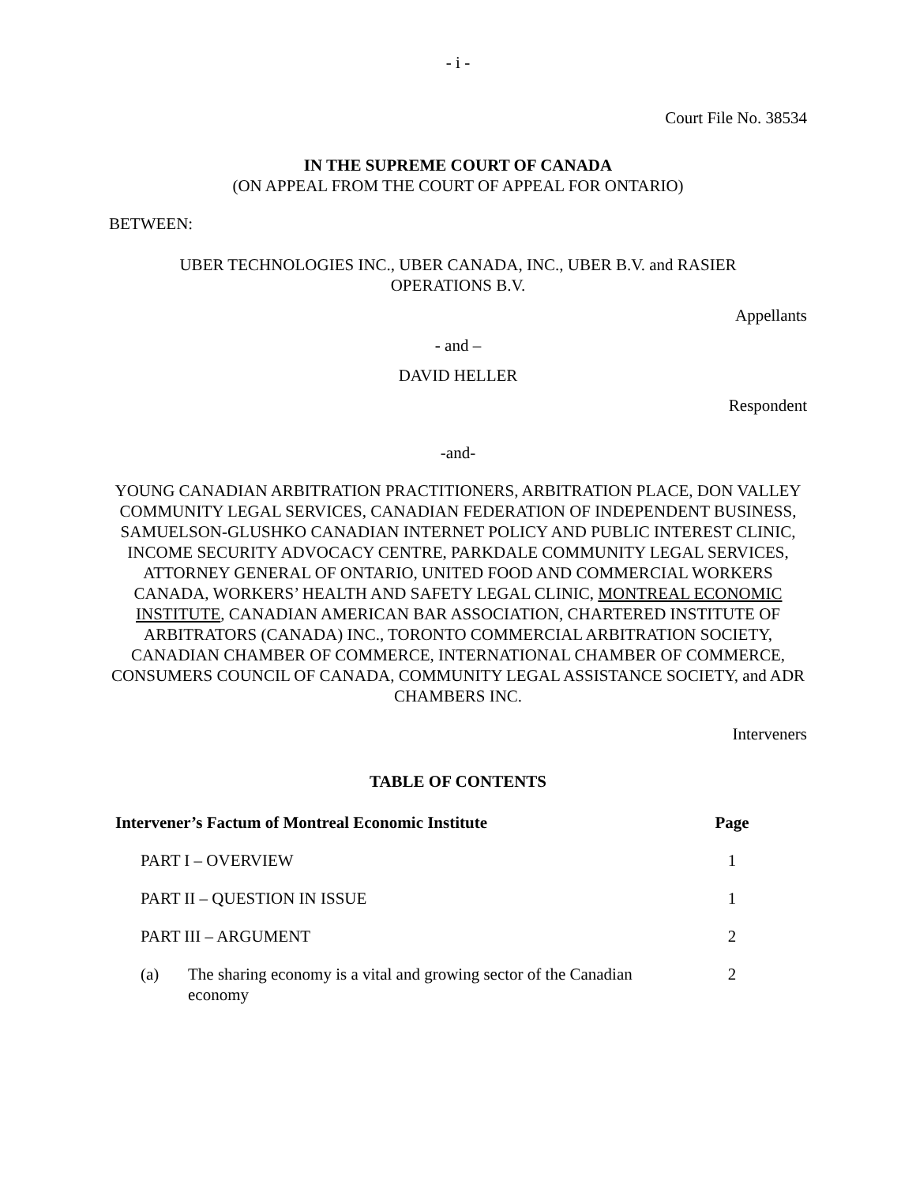- i -
Court File No. 38534
IN THE SUPREME COURT OF CANADA
(ON APPEAL FROM THE COURT OF APPEAL FOR ONTARIO)
BETWEEN:
UBER TECHNOLOGIES INC., UBER CANADA, INC., UBER B.V. and RASIER
OPERATIONS B.V.
Appellants
- and –
DAVID HELLER
Respondent
-and-
YOUNG CANADIAN ARBITRATION PRACTITIONERS, ARBITRATION PLACE, DON VALLEY COMMUNITY LEGAL SERVICES, CANADIAN FEDERATION OF INDEPENDENT BUSINESS, SAMUELSON-GLUSHKO CANADIAN INTERNET POLICY AND PUBLIC INTEREST CLINIC, INCOME SECURITY ADVOCACY CENTRE, PARKDALE COMMUNITY LEGAL SERVICES, ATTORNEY GENERAL OF ONTARIO, UNITED FOOD AND COMMERCIAL WORKERS CANADA, WORKERS’ HEALTH AND SAFETY LEGAL CLINIC, MONTREAL ECONOMIC INSTITUTE, CANADIAN AMERICAN BAR ASSOCIATION, CHARTERED INSTITUTE OF ARBITRATORS (CANADA) INC., TORONTO COMMERCIAL ARBITRATION SOCIETY, CANADIAN CHAMBER OF COMMERCE, INTERNATIONAL CHAMBER OF COMMERCE, CONSUMERS COUNCIL OF CANADA, COMMUNITY LEGAL ASSISTANCE SOCIETY, and ADR CHAMBERS INC.
Interveners
TABLE OF CONTENTS
| Intervener’s Factum of Montreal Economic Institute | | Page |
| --- | --- | --- |
| PART I – OVERVIEW | | 1 |
| PART II – QUESTION IN ISSUE | | 1 |
| PART III – ARGUMENT | | 2 |
| (a) | The sharing economy is a vital and growing sector of the Canadian economy | 2 |